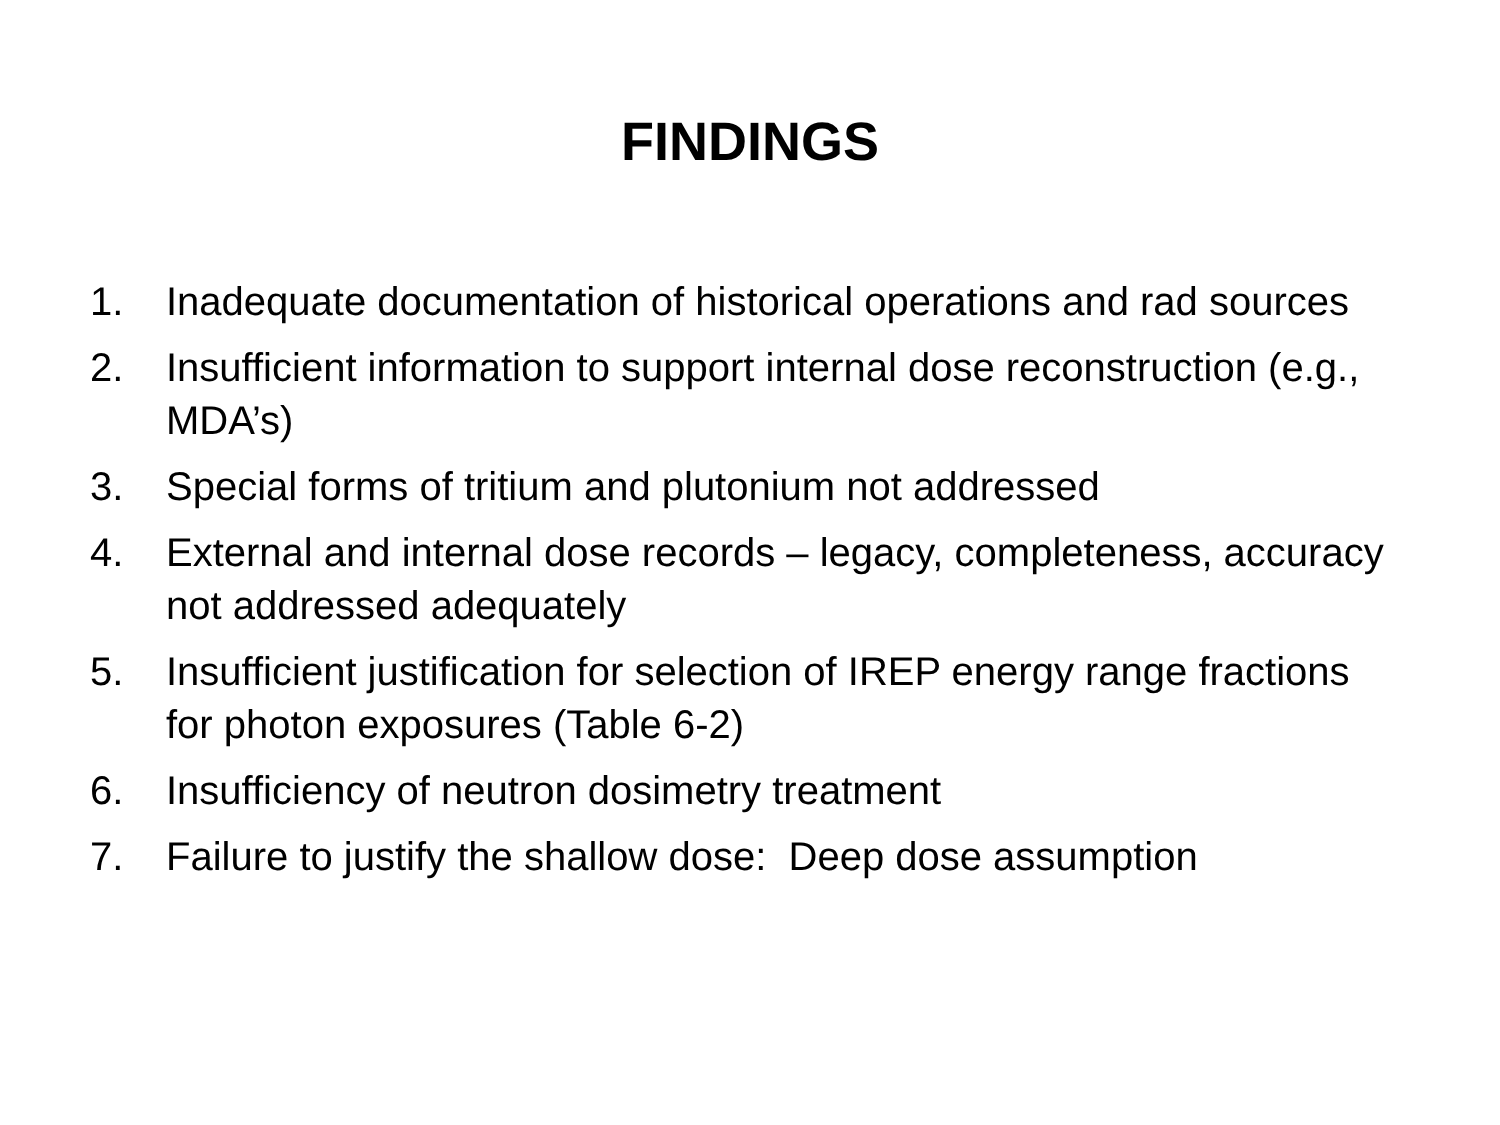FINDINGS
1. Inadequate documentation of historical operations and rad sources
2. Insufficient information to support internal dose reconstruction (e.g., MDA’s)
3. Special forms of tritium and plutonium not addressed
4. External and internal dose records – legacy, completeness, accuracy not addressed adequately
5. Insufficient justification for selection of IREP energy range fractions for photon exposures (Table 6-2)
6. Insufficiency of neutron dosimetry treatment
7. Failure to justify the shallow dose: Deep dose assumption